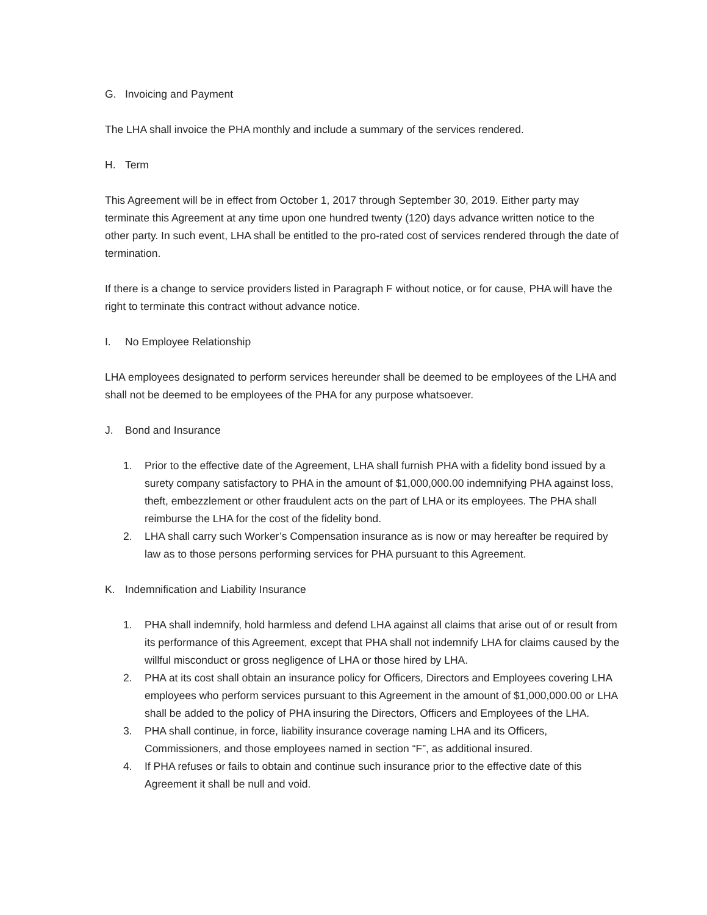G. Invoicing and Payment
The LHA shall invoice the PHA monthly and include a summary of the services rendered.
H. Term
This Agreement will be in effect from October 1, 2017 through September 30, 2019. Either party may terminate this Agreement at any time upon one hundred twenty (120) days advance written notice to the other party. In such event, LHA shall be entitled to the pro-rated cost of services rendered through the date of termination.
If there is a change to service providers listed in Paragraph F without notice, or for cause, PHA will have the right to terminate this contract without advance notice.
I. No Employee Relationship
LHA employees designated to perform services hereunder shall be deemed to be employees of the LHA and shall not be deemed to be employees of the PHA for any purpose whatsoever.
J. Bond and Insurance
1. Prior to the effective date of the Agreement, LHA shall furnish PHA with a fidelity bond issued by a surety company satisfactory to PHA in the amount of $1,000,000.00 indemnifying PHA against loss, theft, embezzlement or other fraudulent acts on the part of LHA or its employees. The PHA shall reimburse the LHA for the cost of the fidelity bond.
2. LHA shall carry such Worker’s Compensation insurance as is now or may hereafter be required by law as to those persons performing services for PHA pursuant to this Agreement.
K. Indemnification and Liability Insurance
1. PHA shall indemnify, hold harmless and defend LHA against all claims that arise out of or result from its performance of this Agreement, except that PHA shall not indemnify LHA for claims caused by the willful misconduct or gross negligence of LHA or those hired by LHA.
2. PHA at its cost shall obtain an insurance policy for Officers, Directors and Employees covering LHA employees who perform services pursuant to this Agreement in the amount of $1,000,000.00 or LHA shall be added to the policy of PHA insuring the Directors, Officers and Employees of the LHA.
3. PHA shall continue, in force, liability insurance coverage naming LHA and its Officers, Commissioners, and those employees named in section “F”, as additional insured.
4. If PHA refuses or fails to obtain and continue such insurance prior to the effective date of this Agreement it shall be null and void.